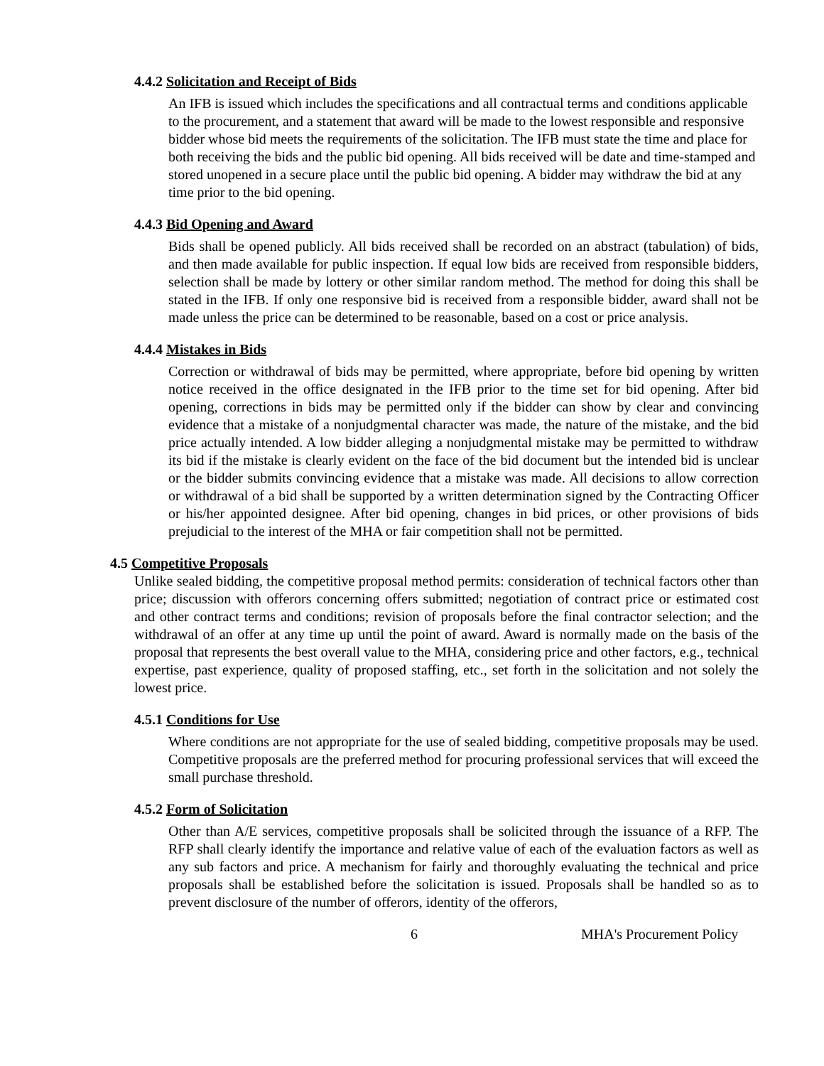4.4.2 Solicitation and Receipt of Bids
An IFB is issued which includes the specifications and all contractual terms and conditions applicable to the procurement, and a statement that award will be made to the lowest responsible and responsive bidder whose bid meets the requirements of the solicitation. The IFB must state the time and place for both receiving the bids and the public bid opening. All bids received will be date and time-stamped and stored unopened in a secure place until the public bid opening. A bidder may withdraw the bid at any time prior to the bid opening.
4.4.3 Bid Opening and Award
Bids shall be opened publicly. All bids received shall be recorded on an abstract (tabulation) of bids, and then made available for public inspection. If equal low bids are received from responsible bidders, selection shall be made by lottery or other similar random method. The method for doing this shall be stated in the IFB. If only one responsive bid is received from a responsible bidder, award shall not be made unless the price can be determined to be reasonable, based on a cost or price analysis.
4.4.4 Mistakes in Bids
Correction or withdrawal of bids may be permitted, where appropriate, before bid opening by written notice received in the office designated in the IFB prior to the time set for bid opening. After bid opening, corrections in bids may be permitted only if the bidder can show by clear and convincing evidence that a mistake of a nonjudgmental character was made, the nature of the mistake, and the bid price actually intended. A low bidder alleging a nonjudgmental mistake may be permitted to withdraw its bid if the mistake is clearly evident on the face of the bid document but the intended bid is unclear or the bidder submits convincing evidence that a mistake was made. All decisions to allow correction or withdrawal of a bid shall be supported by a written determination signed by the Contracting Officer or his/her appointed designee. After bid opening, changes in bid prices, or other provisions of bids prejudicial to the interest of the MHA or fair competition shall not be permitted.
4.5 Competitive Proposals
Unlike sealed bidding, the competitive proposal method permits: consideration of technical factors other than price; discussion with offerors concerning offers submitted; negotiation of contract price or estimated cost and other contract terms and conditions; revision of proposals before the final contractor selection; and the withdrawal of an offer at any time up until the point of award. Award is normally made on the basis of the proposal that represents the best overall value to the MHA, considering price and other factors, e.g., technical expertise, past experience, quality of proposed staffing, etc., set forth in the solicitation and not solely the lowest price.
4.5.1 Conditions for Use
Where conditions are not appropriate for the use of sealed bidding, competitive proposals may be used. Competitive proposals are the preferred method for procuring professional services that will exceed the small purchase threshold.
4.5.2 Form of Solicitation
Other than A/E services, competitive proposals shall be solicited through the issuance of a RFP. The RFP shall clearly identify the importance and relative value of each of the evaluation factors as well as any sub factors and price. A mechanism for fairly and thoroughly evaluating the technical and price proposals shall be established before the solicitation is issued. Proposals shall be handled so as to prevent disclosure of the number of offerors, identity of the offerors,
6 MHA's Procurement Policy